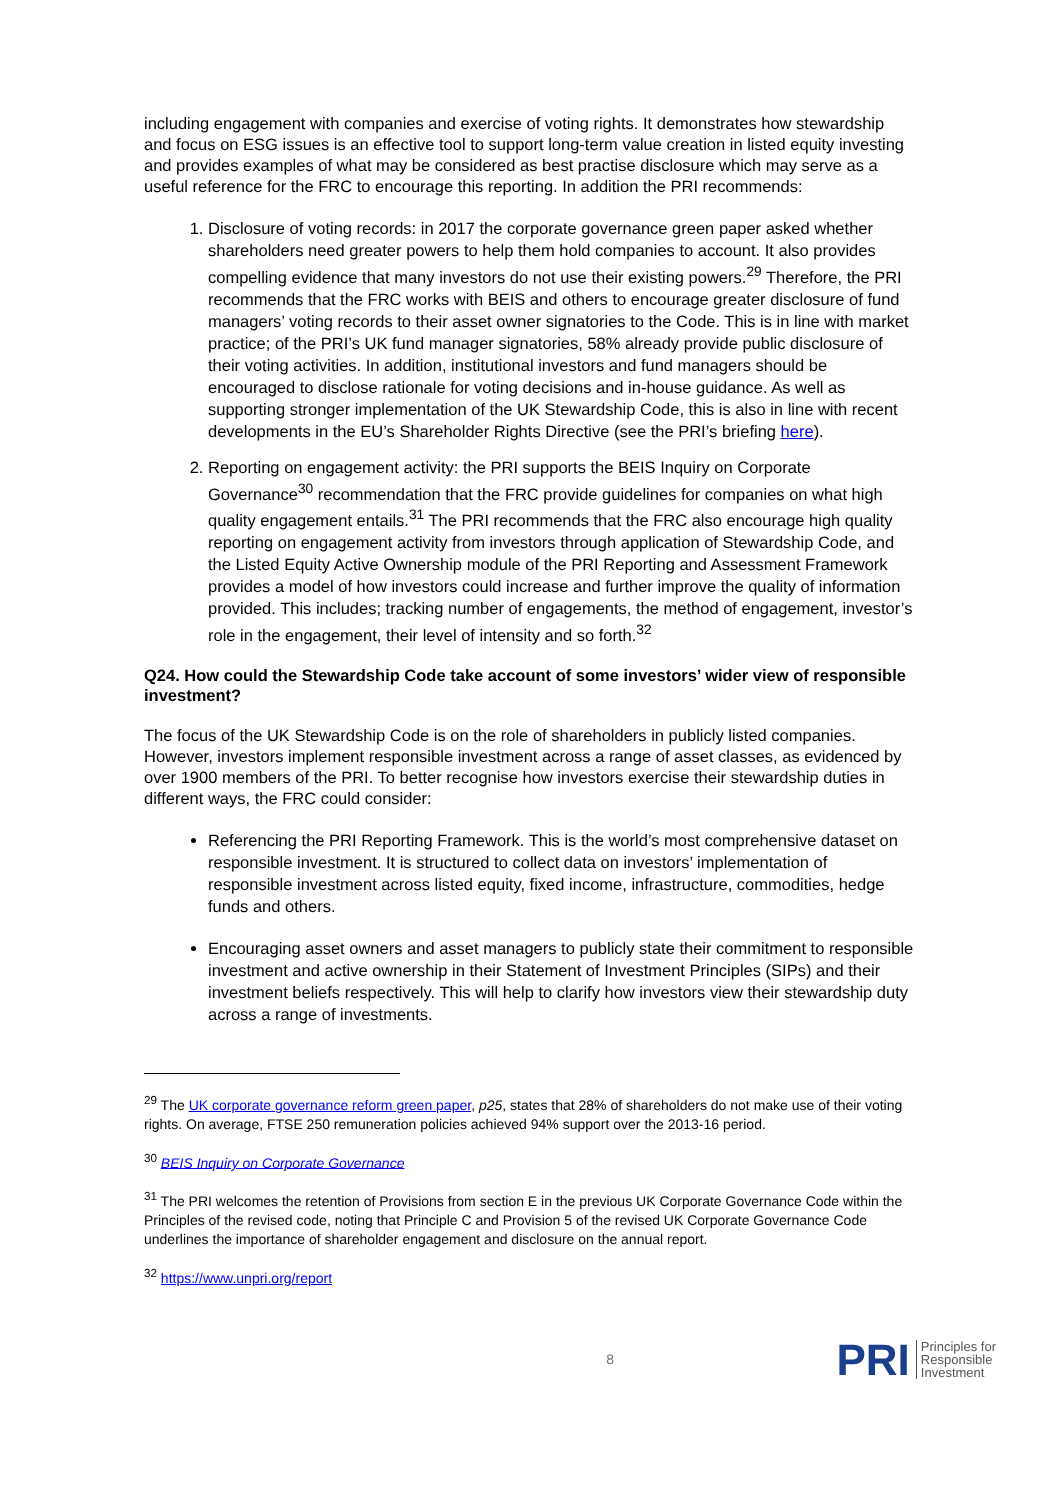including engagement with companies and exercise of voting rights. It demonstrates how stewardship and focus on ESG issues is an effective tool to support long-term value creation in listed equity investing and provides examples of what may be considered as best practise disclosure which may serve as a useful reference for the FRC to encourage this reporting. In addition the PRI recommends:
1. Disclosure of voting records: in 2017 the corporate governance green paper asked whether shareholders need greater powers to help them hold companies to account. It also provides compelling evidence that many investors do not use their existing powers.<sup>29</sup> Therefore, the PRI recommends that the FRC works with BEIS and others to encourage greater disclosure of fund managers’ voting records to their asset owner signatories to the Code. This is in line with market practice; of the PRI’s UK fund manager signatories, 58% already provide public disclosure of their voting activities. In addition, institutional investors and fund managers should be encouraged to disclose rationale for voting decisions and in-house guidance. As well as supporting stronger implementation of the UK Stewardship Code, this is also in line with recent developments in the EU’s Shareholder Rights Directive (see the PRI’s briefing here).
2. Reporting on engagement activity: the PRI supports the BEIS Inquiry on Corporate Governance<sup>30</sup> recommendation that the FRC provide guidelines for companies on what high quality engagement entails.<sup>31</sup> The PRI recommends that the FRC also encourage high quality reporting on engagement activity from investors through application of Stewardship Code, and the Listed Equity Active Ownership module of the PRI Reporting and Assessment Framework provides a model of how investors could increase and further improve the quality of information provided. This includes; tracking number of engagements, the method of engagement, investor’s role in the engagement, their level of intensity and so forth.<sup>32</sup>
Q24. How could the Stewardship Code take account of some investors’ wider view of responsible investment?
The focus of the UK Stewardship Code is on the role of shareholders in publicly listed companies. However, investors implement responsible investment across a range of asset classes, as evidenced by over 1900 members of the PRI. To better recognise how investors exercise their stewardship duties in different ways, the FRC could consider:
Referencing the PRI Reporting Framework. This is the world’s most comprehensive dataset on responsible investment. It is structured to collect data on investors’ implementation of responsible investment across listed equity, fixed income, infrastructure, commodities, hedge funds and others.
Encouraging asset owners and asset managers to publicly state their commitment to responsible investment and active ownership in their Statement of Investment Principles (SIPs) and their investment beliefs respectively. This will help to clarify how investors view their stewardship duty across a range of investments.
<sup>29</sup> The UK corporate governance reform green paper, p25, states that 28% of shareholders do not make use of their voting rights. On average, FTSE 250 remuneration policies achieved 94% support over the 2013-16 period.
<sup>30</sup> BEIS Inquiry on Corporate Governance
<sup>31</sup> The PRI welcomes the retention of Provisions from section E in the previous UK Corporate Governance Code within the Principles of the revised code, noting that Principle C and Provision 5 of the revised UK Corporate Governance Code underlines the importance of shareholder engagement and disclosure on the annual report.
<sup>32</sup> https://www.unpri.org/report
8
PRI Principles for
Responsible
Investment